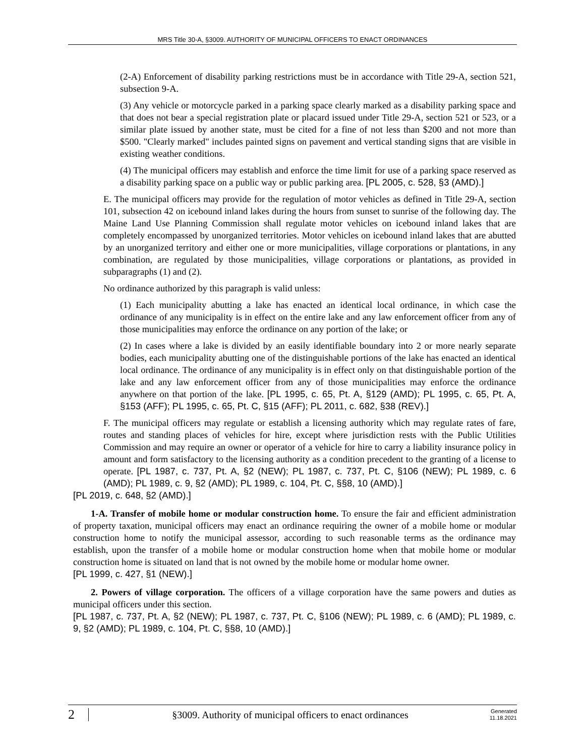MRS Title 30-A, §3009. AUTHORITY OF MUNICIPAL OFFICERS TO ENACT ORDINANCES
(2-A) Enforcement of disability parking restrictions must be in accordance with Title 29-A, section 521, subsection 9-A.
(3) Any vehicle or motorcycle parked in a parking space clearly marked as a disability parking space and that does not bear a special registration plate or placard issued under Title 29-A, section 521 or 523, or a similar plate issued by another state, must be cited for a fine of not less than $200 and not more than $500. "Clearly marked" includes painted signs on pavement and vertical standing signs that are visible in existing weather conditions.
(4) The municipal officers may establish and enforce the time limit for use of a parking space reserved as a disability parking space on a public way or public parking area. [PL 2005, c. 528, §3 (AMD).]
E. The municipal officers may provide for the regulation of motor vehicles as defined in Title 29-A, section 101, subsection 42 on icebound inland lakes during the hours from sunset to sunrise of the following day. The Maine Land Use Planning Commission shall regulate motor vehicles on icebound inland lakes that are completely encompassed by unorganized territories. Motor vehicles on icebound inland lakes that are abutted by an unorganized territory and either one or more municipalities, village corporations or plantations, in any combination, are regulated by those municipalities, village corporations or plantations, as provided in subparagraphs (1) and (2).
No ordinance authorized by this paragraph is valid unless:
(1) Each municipality abutting a lake has enacted an identical local ordinance, in which case the ordinance of any municipality is in effect on the entire lake and any law enforcement officer from any of those municipalities may enforce the ordinance on any portion of the lake; or
(2) In cases where a lake is divided by an easily identifiable boundary into 2 or more nearly separate bodies, each municipality abutting one of the distinguishable portions of the lake has enacted an identical local ordinance. The ordinance of any municipality is in effect only on that distinguishable portion of the lake and any law enforcement officer from any of those municipalities may enforce the ordinance anywhere on that portion of the lake. [PL 1995, c. 65, Pt. A, §129 (AMD); PL 1995, c. 65, Pt. A, §153 (AFF); PL 1995, c. 65, Pt. C, §15 (AFF); PL 2011, c. 682, §38 (REV).]
F. The municipal officers may regulate or establish a licensing authority which may regulate rates of fare, routes and standing places of vehicles for hire, except where jurisdiction rests with the Public Utilities Commission and may require an owner or operator of a vehicle for hire to carry a liability insurance policy in amount and form satisfactory to the licensing authority as a condition precedent to the granting of a license to operate. [PL 1987, c. 737, Pt. A, §2 (NEW); PL 1987, c. 737, Pt. C, §106 (NEW); PL 1989, c. 6 (AMD); PL 1989, c. 9, §2 (AMD); PL 1989, c. 104, Pt. C, §§8, 10 (AMD).]
[PL 2019, c. 648, §2 (AMD).]
1-A. Transfer of mobile home or modular construction home. To ensure the fair and efficient administration of property taxation, municipal officers may enact an ordinance requiring the owner of a mobile home or modular construction home to notify the municipal assessor, according to such reasonable terms as the ordinance may establish, upon the transfer of a mobile home or modular construction home when that mobile home or modular construction home is situated on land that is not owned by the mobile home or modular home owner.
[PL 1999, c. 427, §1 (NEW).]
2. Powers of village corporation. The officers of a village corporation have the same powers and duties as municipal officers under this section.
[PL 1987, c. 737, Pt. A, §2 (NEW); PL 1987, c. 737, Pt. C, §106 (NEW); PL 1989, c. 6 (AMD); PL 1989, c. 9, §2 (AMD); PL 1989, c. 104, Pt. C, §§8, 10 (AMD).]
2 §3009. Authority of municipal officers to enact ordinances Generated
11.18.2021